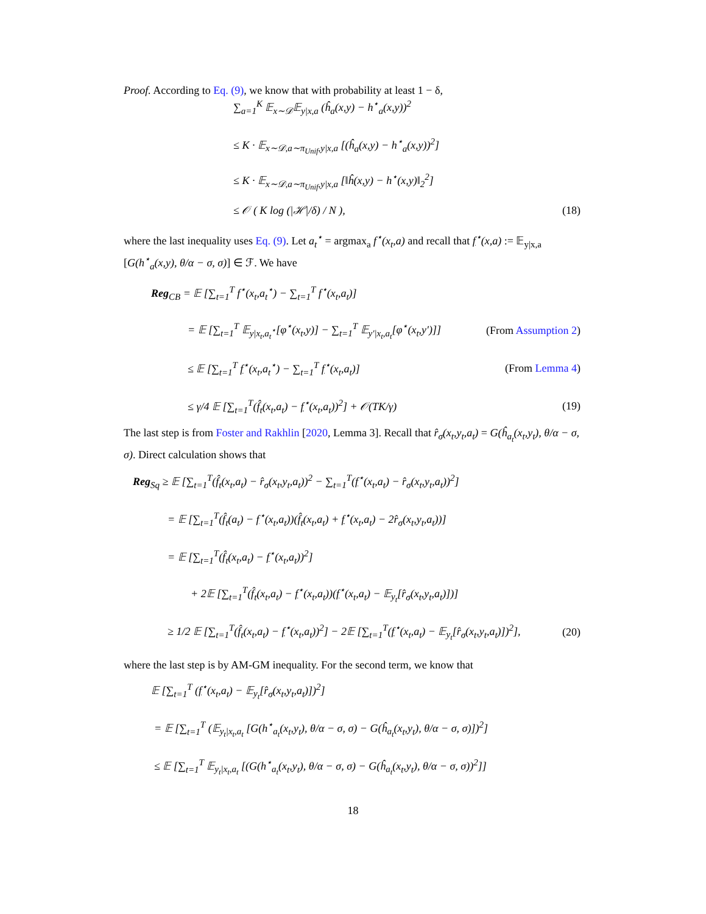Proof. According to Eq. (9), we know that with probability at least 1 − δ,
∑<sub>a=1</sub><sup>K</sup> 𝔼<sub>x∼𝒟</sub>𝔼<sub>y|x,a</sub> (ĥ<sub>a</sub>(x,y) − h<sup>⋆</sup><sub>a</sub>(x,y))<sup>2</sup>
≤ K · 𝔼<sub>x∼𝒟,a∼π<sub>Unif</sub>,y|x,a</sub> [(ĥ<sub>a</sub>(x,y) − h<sup>⋆</sup><sub>a</sub>(x,y))<sup>2</sup>]
≤ K · 𝔼<sub>x∼𝒟,a∼π<sub>Unif</sub>,y|x,a</sub> [‖ĥ(x,y) − h<sup>⋆</sup>(x,y)‖<sub>2</sub><sup>2</sup>]
≤ 𝒪 ( K log (|ℋ|/δ) / N ), (18)
where the last inequality uses Eq. (9). Let a<sub>t</sub><sup>⋆</sup> = argmax<sub>a</sub> f<sup>⋆</sup>(x<sub>t</sub>,a) and recall that f<sup>⋆</sup>(x,a) := 𝔼<sub>y|x,a</sub> [G(h<sup>⋆</sup><sub>a</sub>(x,y), θ/α − σ, σ)] ∈ ℱ. We have
Reg<sub>CB</sub> = 𝔼 [∑<sub>t=1</sub><sup>T</sup> f<sup>⋆</sup>(x<sub>t</sub>,a<sub>t</sub><sup>⋆</sup>) − ∑<sub>t=1</sub><sup>T</sup> f<sup>⋆</sup>(x<sub>t</sub>,a<sub>t</sub>)]
= 𝔼 [∑<sub>t=1</sub><sup>T</sup> 𝔼<sub>y|x<sub>t</sub>,a<sub>t</sub><sup>⋆</sup></sub>[φ<sup>⋆</sup>(x<sub>t</sub>,y)] − ∑<sub>t=1</sub><sup>T</sup> 𝔼<sub>y′|x<sub>t</sub>,a<sub>t</sub></sub>[φ<sup>⋆</sup>(x<sub>t</sub>,y′)]] (From Assumption 2)
≤ 𝔼 [∑<sub>t=1</sub><sup>T</sup> f<sup>⋆</sup>(x<sub>t</sub>,a<sub>t</sub><sup>⋆</sup>) − ∑<sub>t=1</sub><sup>T</sup> f<sup>⋆</sup>(x<sub>t</sub>,a<sub>t</sub>)] (From Lemma 4)
≤ γ/4 𝔼 [∑<sub>t=1</sub><sup>T</sup>(f̂<sub>t</sub>(x<sub>t</sub>,a<sub>t</sub>) − f<sup>⋆</sup>(x<sub>t</sub>,a<sub>t</sub>))<sup>2</sup>] + 𝒪(TK/γ) (19)
The last step is from Foster and Rakhlin [2020, Lemma 3]. Recall that r̂<sub>σ</sub>(x<sub>t</sub>,y<sub>t</sub>,a<sub>t</sub>) = G(ĥ<sub>a<sub>t</sub></sub>(x<sub>t</sub>,y<sub>t</sub>), θ/α − σ, σ). Direct calculation shows that
Reg<sub>Sq</sub> ≥ 𝔼 [∑<sub>t=1</sub><sup>T</sup>(f̂<sub>t</sub>(x<sub>t</sub>,a<sub>t</sub>) − r̂<sub>σ</sub>(x<sub>t</sub>,y<sub>t</sub>,a<sub>t</sub>))<sup>2</sup> − ∑<sub>t=1</sub><sup>T</sup>(f<sup>⋆</sup>(x<sub>t</sub>,a<sub>t</sub>) − r̂<sub>σ</sub>(x<sub>t</sub>,y<sub>t</sub>,a<sub>t</sub>))<sup>2</sup>]
= 𝔼 [∑<sub>t=1</sub><sup>T</sup>(f̂<sub>t</sub>(a<sub>t</sub>) − f<sup>⋆</sup>(x<sub>t</sub>,a<sub>t</sub>))(f̂<sub>t</sub>(x<sub>t</sub>,a<sub>t</sub>) + f<sup>⋆</sup>(x<sub>t</sub>,a<sub>t</sub>) − 2r̂<sub>σ</sub>(x<sub>t</sub>,y<sub>t</sub>,a<sub>t</sub>))]
= 𝔼 [∑<sub>t=1</sub><sup>T</sup>(f̂<sub>t</sub>(x<sub>t</sub>,a<sub>t</sub>) − f<sup>⋆</sup>(x<sub>t</sub>,a<sub>t</sub>))<sup>2</sup>]
+ 2𝔼 [∑<sub>t=1</sub><sup>T</sup>(f̂<sub>t</sub>(x<sub>t</sub>,a<sub>t</sub>) − f<sup>⋆</sup>(x<sub>t</sub>,a<sub>t</sub>))(f<sup>⋆</sup>(x<sub>t</sub>,a<sub>t</sub>) − 𝔼<sub>y<sub>t</sub></sub>[r̂<sub>σ</sub>(x<sub>t</sub>,y<sub>t</sub>,a<sub>t</sub>)])]
≥ 1/2 𝔼 [∑<sub>t=1</sub><sup>T</sup>(f̂<sub>t</sub>(x<sub>t</sub>,a<sub>t</sub>) − f<sup>⋆</sup>(x<sub>t</sub>,a<sub>t</sub>))<sup>2</sup>] − 2𝔼 [∑<sub>t=1</sub><sup>T</sup>(f<sup>⋆</sup>(x<sub>t</sub>,a<sub>t</sub>) − 𝔼<sub>y<sub>t</sub></sub>[r̂<sub>σ</sub>(x<sub>t</sub>,y<sub>t</sub>,a<sub>t</sub>)])<sup>2</sup>], (20)
where the last step is by AM-GM inequality. For the second term, we know that
𝔼 [∑<sub>t=1</sub><sup>T</sup> (f<sup>⋆</sup>(x<sub>t</sub>,a<sub>t</sub>) − 𝔼<sub>y<sub>t</sub></sub>[r̂<sub>σ</sub>(x<sub>t</sub>,y<sub>t</sub>,a<sub>t</sub>)])<sup>2</sup>]
= 𝔼 [∑<sub>t=1</sub><sup>T</sup> (𝔼<sub>y<sub>t</sub>|x<sub>t</sub>,a<sub>t</sub></sub> [G(h<sup>⋆</sup><sub>a<sub>t</sub></sub>(x<sub>t</sub>,y<sub>t</sub>), θ/α − σ, σ) − G(ĥ<sub>a<sub>t</sub></sub>(x<sub>t</sub>,y<sub>t</sub>), θ/α − σ, σ)])<sup>2</sup>]
≤ 𝔼 [∑<sub>t=1</sub><sup>T</sup> 𝔼<sub>y<sub>t</sub>|x<sub>t</sub>,a<sub>t</sub></sub> [(G(h<sup>⋆</sup><sub>a<sub>t</sub></sub>(x<sub>t</sub>,y<sub>t</sub>), θ/α − σ, σ) − G(ĥ<sub>a<sub>t</sub></sub>(x<sub>t</sub>,y<sub>t</sub>), θ/α − σ, σ))<sup>2</sup>]]
18